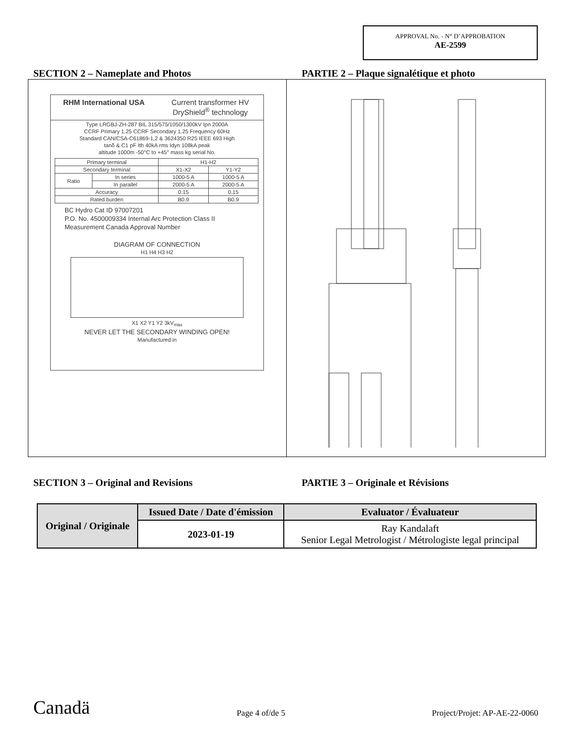APPROVAL No. - N° D’APPROBATION
AE-2599
SECTION 2 – Nameplate and Photos PARTIE 2 – Plaque signalétique et photo
RHM International USA Current transformer HV DryShield<sup>®</sup> technology
Type LRGBJ-ZH-287 BIL 315/575/1050/1300kV Ipn 2000A
CCRF Primary 1.25 CCRF Secondary 1.25 Frequency 60Hz
Standard CAN/CSA-C61869-1,2 & 3624350 R25 IEEE 693 High
tanδ & C1 pF Ith 40kA rms Idyn 108kA peak
altitude 1000m -50°C to +45° mass kg serial No.
| Primary terminal | | H1-H2 | |
| Secondary terminal | | X1-X2 | Y1-Y2 |
| Ratio | In series | 1000-5 A | 1000-5 A |
| | In parallel | 2000-5 A | 2000-5 A |
| Accuracy | | 0.15 | 0.15 |
| Rated burden | | B0.9 | B0.9 |
BC Hydro Cat ID 97007201
P.O. No. 4500009334 Internal Arc Protection Class II
Measurement Canada Approval Number
DIAGRAM OF CONNECTION
H1 H4 H3 H2
X1 X2 Y1 Y2 3kV<sub>max</sub>
NEVER LET THE SECONDARY WINDING OPEN!
Manufactured in
SECTION 3 – Original and Revisions PARTIE 3 – Originale et Révisions
| Original / Originale | Issued Date / Date d'émission | Evaluator / Évaluateur |
| --- | --- | --- |
| | 2023-01-19 | Ray Kandalaft Senior Legal Metrologist / Métrologiste legal principal |
Canadä
Page 4 of/de 5
Project/Projet: AP-AE-22-0060